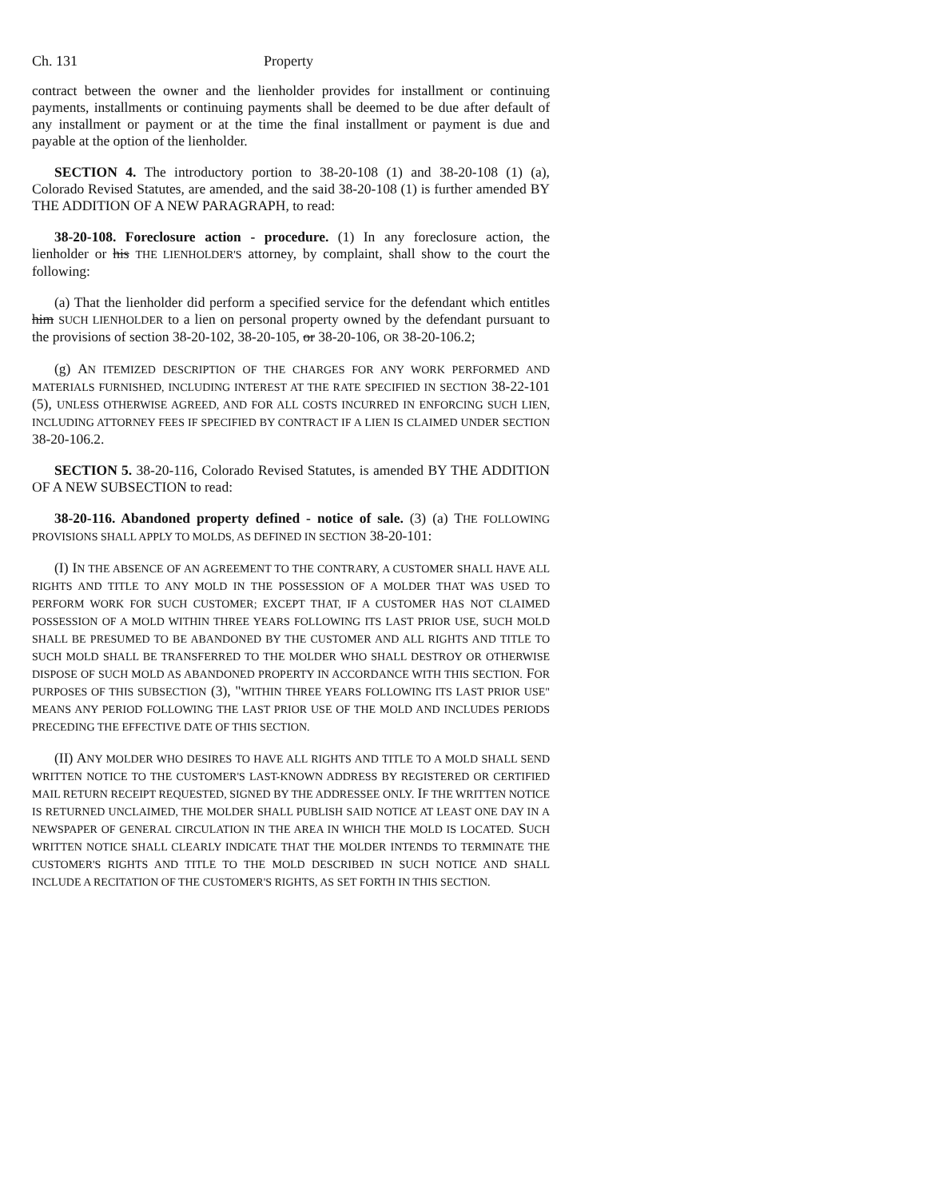Ch. 131 Property
contract between the owner and the lienholder provides for installment or continuing payments, installments or continuing payments shall be deemed to be due after default of any installment or payment or at the time the final installment or payment is due and payable at the option of the lienholder.
SECTION 4. The introductory portion to 38-20-108 (1) and 38-20-108 (1) (a), Colorado Revised Statutes, are amended, and the said 38-20-108 (1) is further amended BY THE ADDITION OF A NEW PARAGRAPH, to read:
38-20-108. Foreclosure action - procedure. (1) In any foreclosure action, the lienholder or his THE LIENHOLDER'S attorney, by complaint, shall show to the court the following:
(a) That the lienholder did perform a specified service for the defendant which entitles him SUCH LIENHOLDER to a lien on personal property owned by the defendant pursuant to the provisions of section 38-20-102, 38-20-105, or 38-20-106, OR 38-20-106.2;
(g) AN ITEMIZED DESCRIPTION OF THE CHARGES FOR ANY WORK PERFORMED AND MATERIALS FURNISHED, INCLUDING INTEREST AT THE RATE SPECIFIED IN SECTION 38-22-101 (5), UNLESS OTHERWISE AGREED, AND FOR ALL COSTS INCURRED IN ENFORCING SUCH LIEN, INCLUDING ATTORNEY FEES IF SPECIFIED BY CONTRACT IF A LIEN IS CLAIMED UNDER SECTION 38-20-106.2.
SECTION 5. 38-20-116, Colorado Revised Statutes, is amended BY THE ADDITION OF A NEW SUBSECTION to read:
38-20-116. Abandoned property defined - notice of sale. (3) (a) THE FOLLOWING PROVISIONS SHALL APPLY TO MOLDS, AS DEFINED IN SECTION 38-20-101:
(I) IN THE ABSENCE OF AN AGREEMENT TO THE CONTRARY, A CUSTOMER SHALL HAVE ALL RIGHTS AND TITLE TO ANY MOLD IN THE POSSESSION OF A MOLDER THAT WAS USED TO PERFORM WORK FOR SUCH CUSTOMER; EXCEPT THAT, IF A CUSTOMER HAS NOT CLAIMED POSSESSION OF A MOLD WITHIN THREE YEARS FOLLOWING ITS LAST PRIOR USE, SUCH MOLD SHALL BE PRESUMED TO BE ABANDONED BY THE CUSTOMER AND ALL RIGHTS AND TITLE TO SUCH MOLD SHALL BE TRANSFERRED TO THE MOLDER WHO SHALL DESTROY OR OTHERWISE DISPOSE OF SUCH MOLD AS ABANDONED PROPERTY IN ACCORDANCE WITH THIS SECTION. FOR PURPOSES OF THIS SUBSECTION (3), "WITHIN THREE YEARS FOLLOWING ITS LAST PRIOR USE" MEANS ANY PERIOD FOLLOWING THE LAST PRIOR USE OF THE MOLD AND INCLUDES PERIODS PRECEDING THE EFFECTIVE DATE OF THIS SECTION.
(II) ANY MOLDER WHO DESIRES TO HAVE ALL RIGHTS AND TITLE TO A MOLD SHALL SEND WRITTEN NOTICE TO THE CUSTOMER'S LAST-KNOWN ADDRESS BY REGISTERED OR CERTIFIED MAIL RETURN RECEIPT REQUESTED, SIGNED BY THE ADDRESSEE ONLY. IF THE WRITTEN NOTICE IS RETURNED UNCLAIMED, THE MOLDER SHALL PUBLISH SAID NOTICE AT LEAST ONE DAY IN A NEWSPAPER OF GENERAL CIRCULATION IN THE AREA IN WHICH THE MOLD IS LOCATED. SUCH WRITTEN NOTICE SHALL CLEARLY INDICATE THAT THE MOLDER INTENDS TO TERMINATE THE CUSTOMER'S RIGHTS AND TITLE TO THE MOLD DESCRIBED IN SUCH NOTICE AND SHALL INCLUDE A RECITATION OF THE CUSTOMER'S RIGHTS, AS SET FORTH IN THIS SECTION.